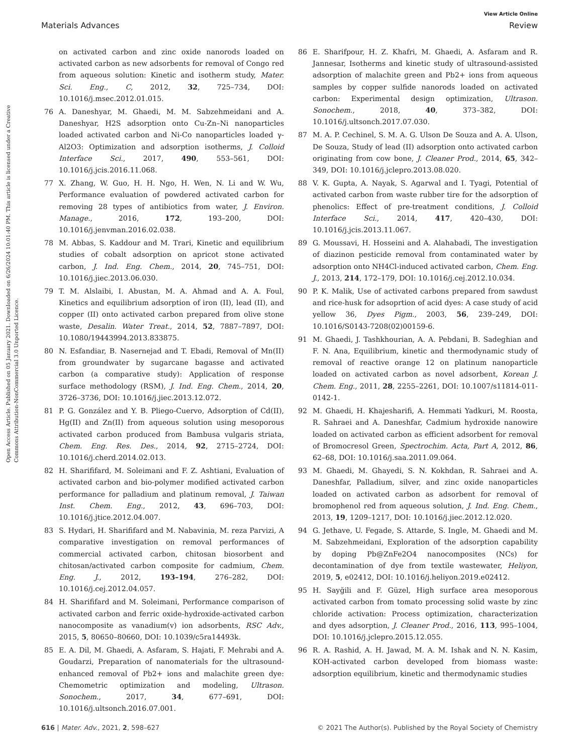View Article Online
Materials Advances Review
Open Access Article. Published on 05 January 2021. Downloaded on 6/26/2024 10:01:40 PM. This article is licensed under a Creative Commons Attribution-NonCommercial 3.0 Unported Licence.
on activated carbon and zinc oxide nanorods loaded on activated carbon as new adsorbents for removal of Congo red from aqueous solution: Kinetic and isotherm study, Mater. Sci. Eng., C, 2012, 32, 725–734, DOI: 10.1016/j.msec.2012.01.015.
76 A. Daneshyar, M. Ghaedi, M. M. Sabzehmeidani and A. Daneshyar, H2S adsorption onto Cu-Zn–Ni nanoparticles loaded activated carbon and Ni-Co nanoparticles loaded γ-Al2O3: Optimization and adsorption isotherms, J. Colloid Interface Sci., 2017, 490, 553–561, DOI: 10.1016/j.jcis.2016.11.068.
77 X. Zhang, W. Guo, H. H. Ngo, H. Wen, N. Li and W. Wu, Performance evaluation of powdered activated carbon for removing 28 types of antibiotics from water, J. Environ. Manage., 2016, 172, 193–200, DOI: 10.1016/j.jenvman.2016.02.038.
78 M. Abbas, S. Kaddour and M. Trari, Kinetic and equilibrium studies of cobalt adsorption on apricot stone activated carbon, J. Ind. Eng. Chem., 2014, 20, 745–751, DOI: 10.1016/j.jiec.2013.06.030.
79 T. M. Alslaibi, I. Abustan, M. A. Ahmad and A. A. Foul, Kinetics and equilibrium adsorption of iron (II), lead (II), and copper (II) onto activated carbon prepared from olive stone waste, Desalin. Water Treat., 2014, 52, 7887–7897, DOI: 10.1080/19443994.2013.833875.
80 N. Esfandiar, B. Nasernejad and T. Ebadi, Removal of Mn(II) from groundwater by sugarcane bagasse and activated carbon (a comparative study): Application of response surface methodology (RSM), J. Ind. Eng. Chem., 2014, 20, 3726–3736, DOI: 10.1016/j.jiec.2013.12.072.
81 P. G. González and Y. B. Pliego-Cuervo, Adsorption of Cd(II), Hg(II) and Zn(II) from aqueous solution using mesoporous activated carbon produced from Bambusa vulgaris striata, Chem. Eng. Res. Des., 2014, 92, 2715–2724, DOI: 10.1016/j.cherd.2014.02.013.
82 H. Sharififard, M. Soleimani and F. Z. Ashtiani, Evaluation of activated carbon and bio-polymer modified activated carbon performance for palladium and platinum removal, J. Taiwan Inst. Chem. Eng., 2012, 43, 696–703, DOI: 10.1016/j.jtice.2012.04.007.
83 S. Hydari, H. Sharififard and M. Nabavinia, M. reza Parvizi, A comparative investigation on removal performances of commercial activated carbon, chitosan biosorbent and chitosan/activated carbon composite for cadmium, Chem. Eng. J., 2012, 193–194, 276–282, DOI: 10.1016/j.cej.2012.04.057.
84 H. Sharififard and M. Soleimani, Performance comparison of activated carbon and ferric oxide-hydroxide-activated carbon nanocomposite as vanadium(v) ion adsorbents, RSC Adv., 2015, 5, 80650–80660, DOI: 10.1039/c5ra14493k.
85 E. A. Dil, M. Ghaedi, A. Asfaram, S. Hajati, F. Mehrabi and A. Goudarzi, Preparation of nanomaterials for the ultrasound-enhanced removal of Pb2+ ions and malachite green dye: Chemometric optimization and modeling, Ultrason. Sonochem., 2017, 34, 677–691, DOI: 10.1016/j.ultsonch.2016.07.001.
86 E. Sharifpour, H. Z. Khafri, M. Ghaedi, A. Asfaram and R. Jannesar, Isotherms and kinetic study of ultrasound-assisted adsorption of malachite green and Pb2+ ions from aqueous samples by copper sulfide nanorods loaded on activated carbon: Experimental design optimization, Ultrason. Sonochem., 2018, 40, 373–382, DOI: 10.1016/j.ultsonch.2017.07.030.
87 M. A. P. Cechinel, S. M. A. G. Ulson De Souza and A. A. Ulson, De Souza, Study of lead (II) adsorption onto activated carbon originating from cow bone, J. Cleaner Prod., 2014, 65, 342–349, DOI: 10.1016/j.jclepro.2013.08.020.
88 V. K. Gupta, A. Nayak, S. Agarwal and I. Tyagi, Potential of activated carbon from waste rubber tire for the adsorption of phenolics: Effect of pre-treatment conditions, J. Colloid Interface Sci., 2014, 417, 420–430, DOI: 10.1016/j.jcis.2013.11.067.
89 G. Moussavi, H. Hosseini and A. Alahabadi, The investigation of diazinon pesticide removal from contaminated water by adsorption onto NH4Cl-induced activated carbon, Chem. Eng. J., 2013, 214, 172–179, DOI: 10.1016/j.cej.2012.10.034.
90 P. K. Malik, Use of activated carbons prepared from sawdust and rice-husk for adsoprtion of acid dyes: A case study of acid yellow 36, Dyes Pigm., 2003, 56, 239–249, DOI: 10.1016/S0143-7208(02)00159-6.
91 M. Ghaedi, J. Tashkhourian, A. A. Pebdani, B. Sadeghian and F. N. Ana, Equilibrium, kinetic and thermodynamic study of removal of reactive orange 12 on platinum nanoparticle loaded on activated carbon as novel adsorbent, Korean J. Chem. Eng., 2011, 28, 2255–2261, DOI: 10.1007/s11814-011-0142-1.
92 M. Ghaedi, H. Khajesharifi, A. Hemmati Yadkuri, M. Roosta, R. Sahraei and A. Daneshfar, Cadmium hydroxide nanowire loaded on activated carbon as efficient adsorbent for removal of Bromocresol Green, Spectrochim. Acta, Part A, 2012, 86, 62–68, DOI: 10.1016/j.saa.2011.09.064.
93 M. Ghaedi, M. Ghayedi, S. N. Kokhdan, R. Sahraei and A. Daneshfar, Palladium, silver, and zinc oxide nanoparticles loaded on activated carbon as adsorbent for removal of bromophenol red from aqueous solution, J. Ind. Eng. Chem., 2013, 19, 1209–1217, DOI: 10.1016/j.jiec.2012.12.020.
94 G. Jethave, U. Fegade, S. Attarde, S. Ingle, M. Ghaedi and M. M. Sabzehmeidani, Exploration of the adsorption capability by doping Pb@ZnFe2O4 nanocomposites (NCs) for decontamination of dye from textile wastewater, Heliyon, 2019, 5, e02412, DOI: 10.1016/j.heliyon.2019.e02412.
95 H. Sayğili and F. Güzel, High surface area mesoporous activated carbon from tomato processing solid waste by zinc chloride activation: Process optimization, characterization and dyes adsorption, J. Cleaner Prod., 2016, 113, 995–1004, DOI: 10.1016/j.jclepro.2015.12.055.
96 R. A. Rashid, A. H. Jawad, M. A. M. Ishak and N. N. Kasim, KOH-activated carbon developed from biomass waste: adsorption equilibrium, kinetic and thermodynamic studies
616 | Mater. Adv., 2021, 2, 598–627 © 2021 The Author(s). Published by the Royal Society of Chemistry